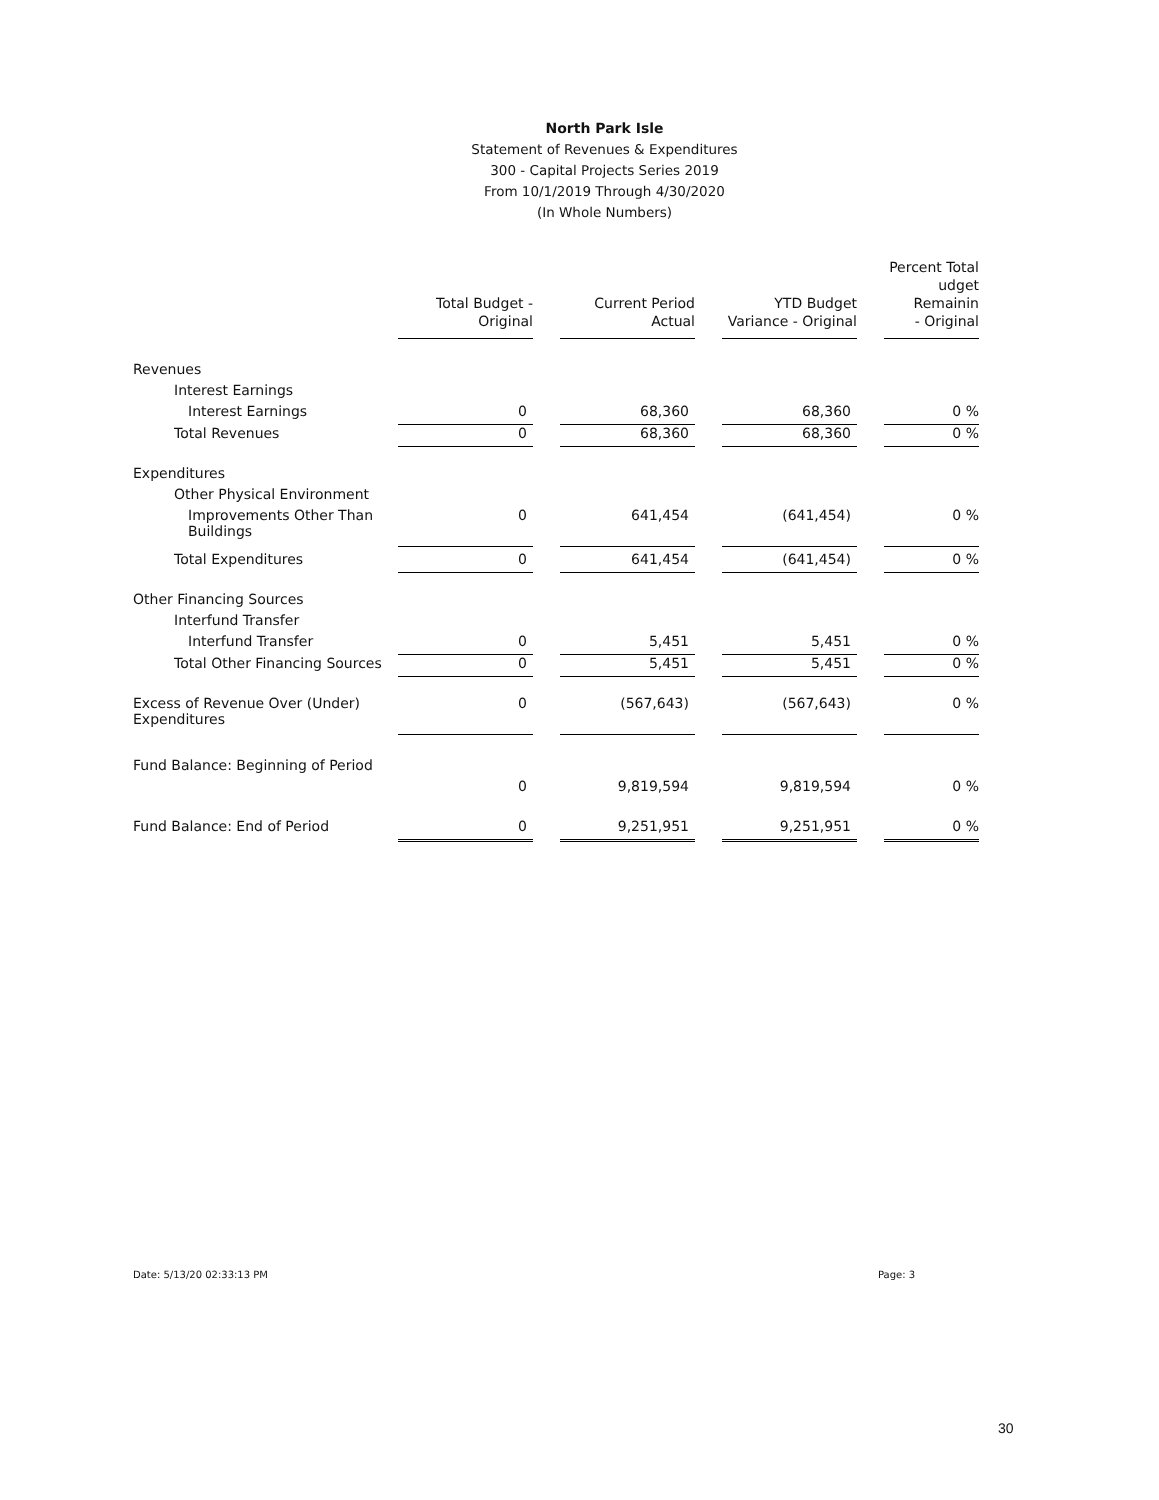North Park Isle
Statement of Revenues & Expenditures
300 - Capital Projects Series 2019
From 10/1/2019 Through 4/30/2020
(In Whole Numbers)
| | Total Budget - Original | | Current Period Actual | | YTD Budget Variance - Original | | Percent Total udget Remainin - Original |
| Revenues | | | | | | | |
| Interest Earnings | | | | | | | |
| Interest Earnings | 0 | | 68,360 | | 68,360 | | 0 % |
| Total Revenues | 0 | | 68,360 | | 68,360 | | 0 % |
| Expenditures | | | | | | | |
| Other Physical Environment | | | | | | | |
| Improvements Other Than Buildings | 0 | | 641,454 | | (641,454) | | 0 % |
| Total Expenditures | 0 | | 641,454 | | (641,454) | | 0 % |
| Other Financing Sources | | | | | | | |
| Interfund Transfer | | | | | | | |
| Interfund Transfer | 0 | | 5,451 | | 5,451 | | 0 % |
| Total Other Financing Sources | 0 | | 5,451 | | 5,451 | | 0 % |
| Excess of Revenue Over (Under) Expenditures | 0 | | (567,643) | | (567,643) | | 0 % |
| Fund Balance: Beginning of Period | | | | | | | |
| | 0 | | 9,819,594 | | 9,819,594 | | 0 % |
| Fund Balance: End of Period | 0 | | 9,251,951 | | 9,251,951 | | 0 % |
Date: 5/13/20 02:33:13 PM Page: 3
30